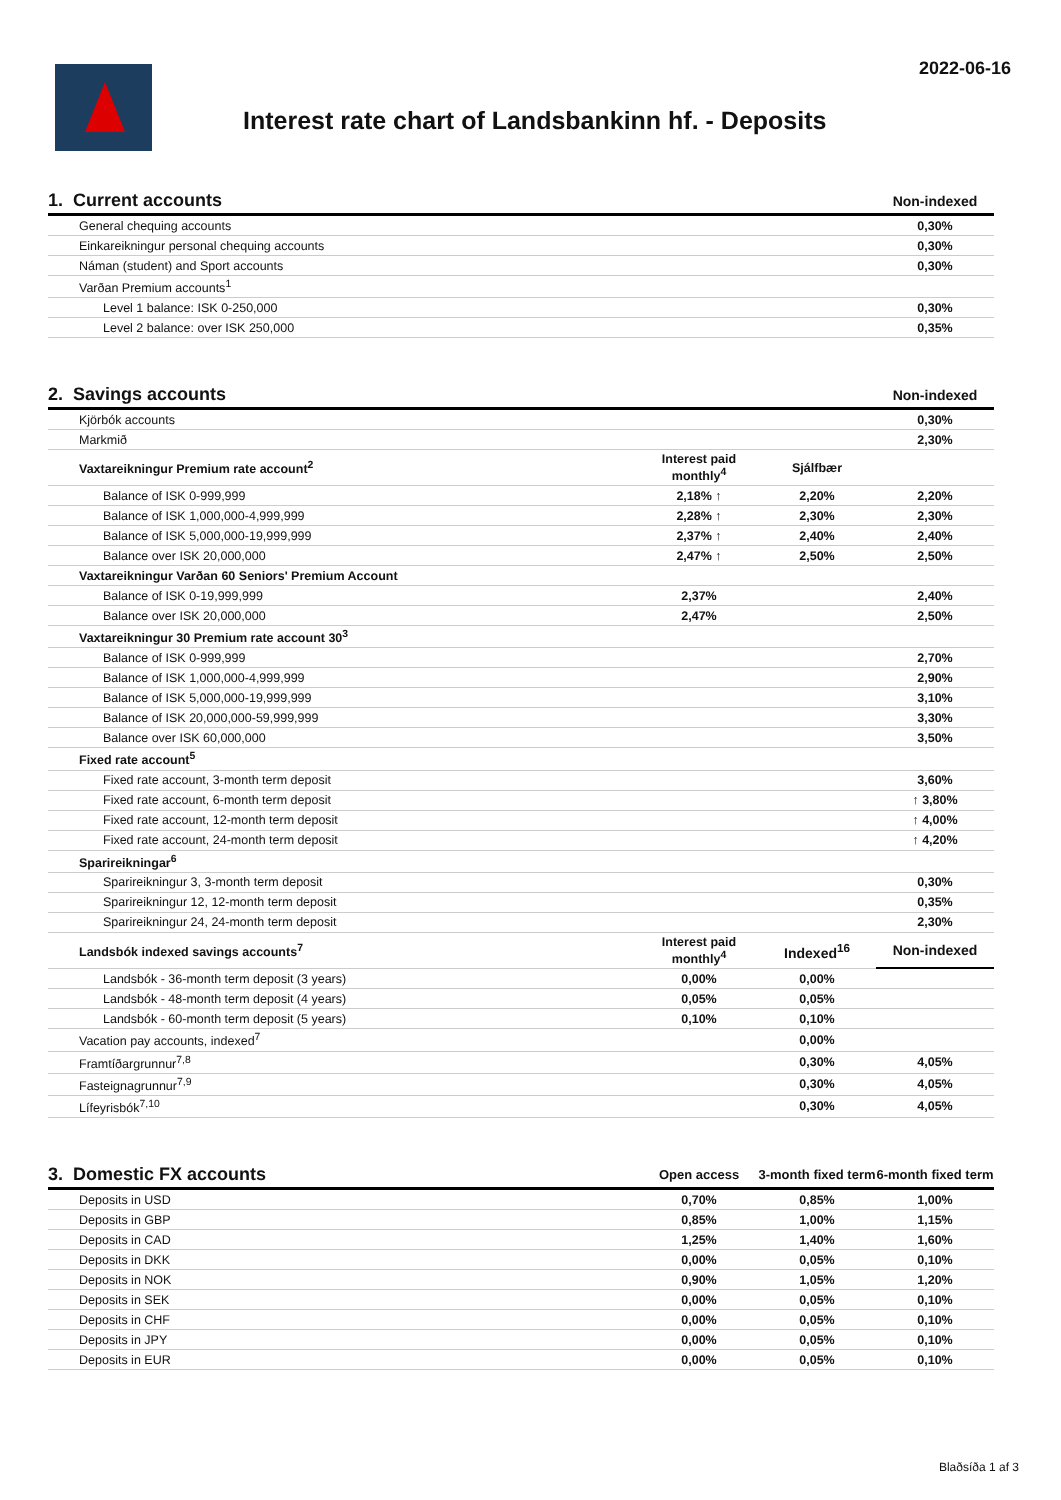2022-06-16
Interest rate chart of Landsbankinn hf. - Deposits
| 1. Current accounts | | | Non-indexed |
| General chequing accounts | | | 0,30% |
| Einkareikningur personal chequing accounts | | | 0,30% |
| Náman (student) and Sport accounts | | | 0,30% |
| Varðan Premium accounts<sup>1</sup> | | | |
| Level 1 balance: ISK 0-250,000 | | | 0,30% |
| Level 2 balance: over ISK 250,000 | | | 0,35% |
| 2. Savings accounts | | | Non-indexed |
| Kjörbók accounts | | | 0,30% |
| Markmið | | | 2,30% |
| Vaxtareikningur Premium rate account<sup>2</sup> | Interest paid monthly<sup>4</sup> | Sjálfbær | |
| Balance of ISK 0-999,999 | 2,18% ↑ | 2,20% | 2,20% |
| Balance of ISK 1,000,000-4,999,999 | 2,28% ↑ | 2,30% | 2,30% |
| Balance of ISK 5,000,000-19,999,999 | 2,37% ↑ | 2,40% | 2,40% |
| Balance over ISK 20,000,000 | 2,47% ↑ | 2,50% | 2,50% |
| Vaxtareikningur Varðan 60 Seniors' Premium Account | | | |
| Balance of ISK 0-19,999,999 | 2,37% | | 2,40% |
| Balance over ISK 20,000,000 | 2,47% | | 2,50% |
| Vaxtareikningur 30 Premium rate account 30<sup>3</sup> | | | |
| Balance of ISK 0-999,999 | | | 2,70% |
| Balance of ISK 1,000,000-4,999,999 | | | 2,90% |
| Balance of ISK 5,000,000-19,999,999 | | | 3,10% |
| Balance of ISK 20,000,000-59,999,999 | | | 3,30% |
| Balance over ISK 60,000,000 | | | 3,50% |
| Fixed rate account<sup>5</sup> | | | |
| Fixed rate account, 3-month term deposit | | | 3,60% |
| Fixed rate account, 6-month term deposit | | | ↑ 3,80% |
| Fixed rate account, 12-month term deposit | | | ↑ 4,00% |
| Fixed rate account, 24-month term deposit | | | ↑ 4,20% |
| Sparireikningar<sup>6</sup> | | | |
| Sparireikningur 3, 3-month term deposit | | | 0,30% |
| Sparireikningur 12, 12-month term deposit | | | 0,35% |
| Sparireikningur 24, 24-month term deposit | | | 2,30% |
| Landsbók indexed savings accounts<sup>7</sup> | Interest paid monthly<sup>4</sup> | Indexed<sup>16</sup> | Non-indexed |
| Landsbók - 36-month term deposit (3 years) | 0,00% | 0,00% | |
| Landsbók - 48-month term deposit (4 years) | 0,05% | 0,05% | |
| Landsbók - 60-month term deposit (5 years) | 0,10% | 0,10% | |
| Vacation pay accounts, indexed<sup>7</sup> | | 0,00% | |
| Framtíðargrunnur<sup>7,8</sup> | | 0,30% | 4,05% |
| Fasteignagrunnur<sup>7,9</sup> | | 0,30% | 4,05% |
| Lífeyrisbók<sup>7,10</sup> | | 0,30% | 4,05% |
| 3. Domestic FX accounts | Open access | 3-month fixed term | 6-month fixed term |
| Deposits in USD | 0,70% | 0,85% | 1,00% |
| Deposits in GBP | 0,85% | 1,00% | 1,15% |
| Deposits in CAD | 1,25% | 1,40% | 1,60% |
| Deposits in DKK | 0,00% | 0,05% | 0,10% |
| Deposits in NOK | 0,90% | 1,05% | 1,20% |
| Deposits in SEK | 0,00% | 0,05% | 0,10% |
| Deposits in CHF | 0,00% | 0,05% | 0,10% |
| Deposits in JPY | 0,00% | 0,05% | 0,10% |
| Deposits in EUR | 0,00% | 0,05% | 0,10% |
Blaðsíða 1 af 3